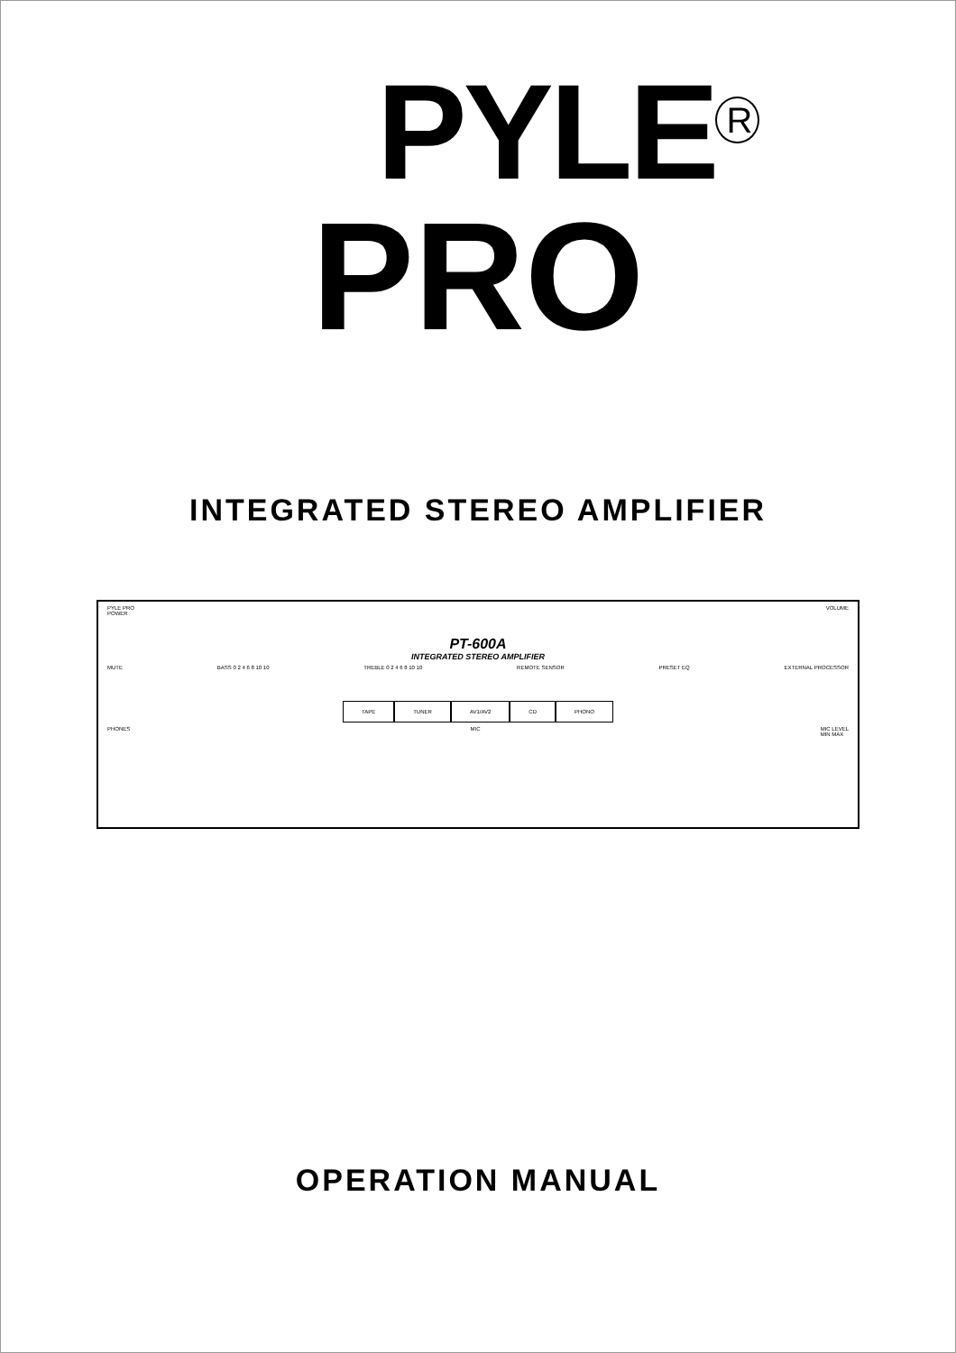PYLE<sup>R</sup>
PRO
INTEGRATED STEREO AMPLIFIER
PYLE PRO
POWER VOLUME
PT-600A
INTEGRATED STEREO AMPLIFIER
MUTE BASS 0 2 4 6 8 10 10 TREBLE 0 2 4 6 8 10 10 REMOTE SENSOR PRESET EQ EXTERNAL PROCESSOR
TAPE TUNER AV1/AV2 CD PHONO
PHONES MIC MIC LEVEL
MIN MAX
OPERATION MANUAL